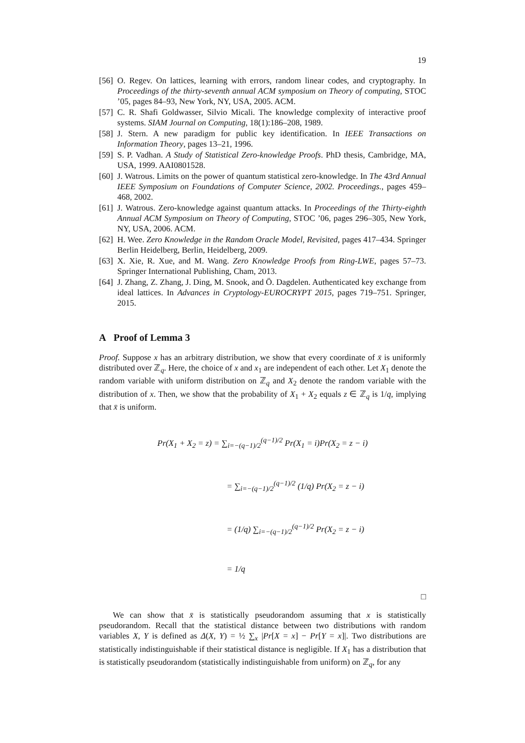19
[56] O. Regev. On lattices, learning with errors, random linear codes, and cryptography. In Proceedings of the thirty-seventh annual ACM symposium on Theory of computing, STOC ’05, pages 84–93, New York, NY, USA, 2005. ACM.
[57] C. R. Shafi Goldwasser, Silvio Micali. The knowledge complexity of interactive proof systems. SIAM Journal on Computing, 18(1):186–208, 1989.
[58] J. Stern. A new paradigm for public key identification. In IEEE Transactions on Information Theory, pages 13–21, 1996.
[59] S. P. Vadhan. A Study of Statistical Zero-knowledge Proofs. PhD thesis, Cambridge, MA, USA, 1999. AAI0801528.
[60] J. Watrous. Limits on the power of quantum statistical zero-knowledge. In The 43rd Annual IEEE Symposium on Foundations of Computer Science, 2002. Proceedings., pages 459–468, 2002.
[61] J. Watrous. Zero-knowledge against quantum attacks. In Proceedings of the Thirty-eighth Annual ACM Symposium on Theory of Computing, STOC ’06, pages 296–305, New York, NY, USA, 2006. ACM.
[62] H. Wee. Zero Knowledge in the Random Oracle Model, Revisited, pages 417–434. Springer Berlin Heidelberg, Berlin, Heidelberg, 2009.
[63] X. Xie, R. Xue, and M. Wang. Zero Knowledge Proofs from Ring-LWE, pages 57–73. Springer International Publishing, Cham, 2013.
[64] J. Zhang, Z. Zhang, J. Ding, M. Snook, and Ö. Dagdelen. Authenticated key exchange from ideal lattices. In Advances in Cryptology-EUROCRYPT 2015, pages 719–751. Springer, 2015.
A Proof of Lemma 3
Proof. Suppose x has an arbitrary distribution, we show that every coordinate of x̄ is uniformly distributed over ℤ<sub>q</sub>. Here, the choice of x and x<sub>1</sub> are independent of each other. Let X<sub>1</sub> denote the random variable with uniform distribution on ℤ<sub>q</sub> and X<sub>2</sub> denote the random variable with the distribution of x. Then, we show that the probability of X<sub>1</sub> + X<sub>2</sub> equals z ∈ ℤ<sub>q</sub> is 1/q, implying that x̄ is uniform.
Pr(X<sub>1</sub> + X<sub>2</sub> = z) = ∑<sub>i=−(q−1)/2</sub><sup>(q−1)/2</sup> Pr(X<sub>1</sub> = i)Pr(X<sub>2</sub> = z − i)
= ∑<sub>i=−(q−1)/2</sub><sup>(q−1)/2</sup> (1/q) Pr(X<sub>2</sub> = z − i)
= (1/q) ∑<sub>i=−(q−1)/2</sub><sup>(q−1)/2</sup> Pr(X<sub>2</sub> = z − i)
= 1/q
□
We can show that x̄ is statistically pseudorandom assuming that x is statistically pseudorandom. Recall that the statistical distance between two distributions with random variables X, Y is defined as Δ(X, Y) = ½ ∑<sub>x</sub> |Pr[X = x] − Pr[Y = x]|. Two distributions are statistically indistinguishable if their statistical distance is negligible. If X<sub>1</sub> has a distribution that is statistically pseudorandom (statistically indistinguishable from uniform) on ℤ<sub>q</sub>, for any